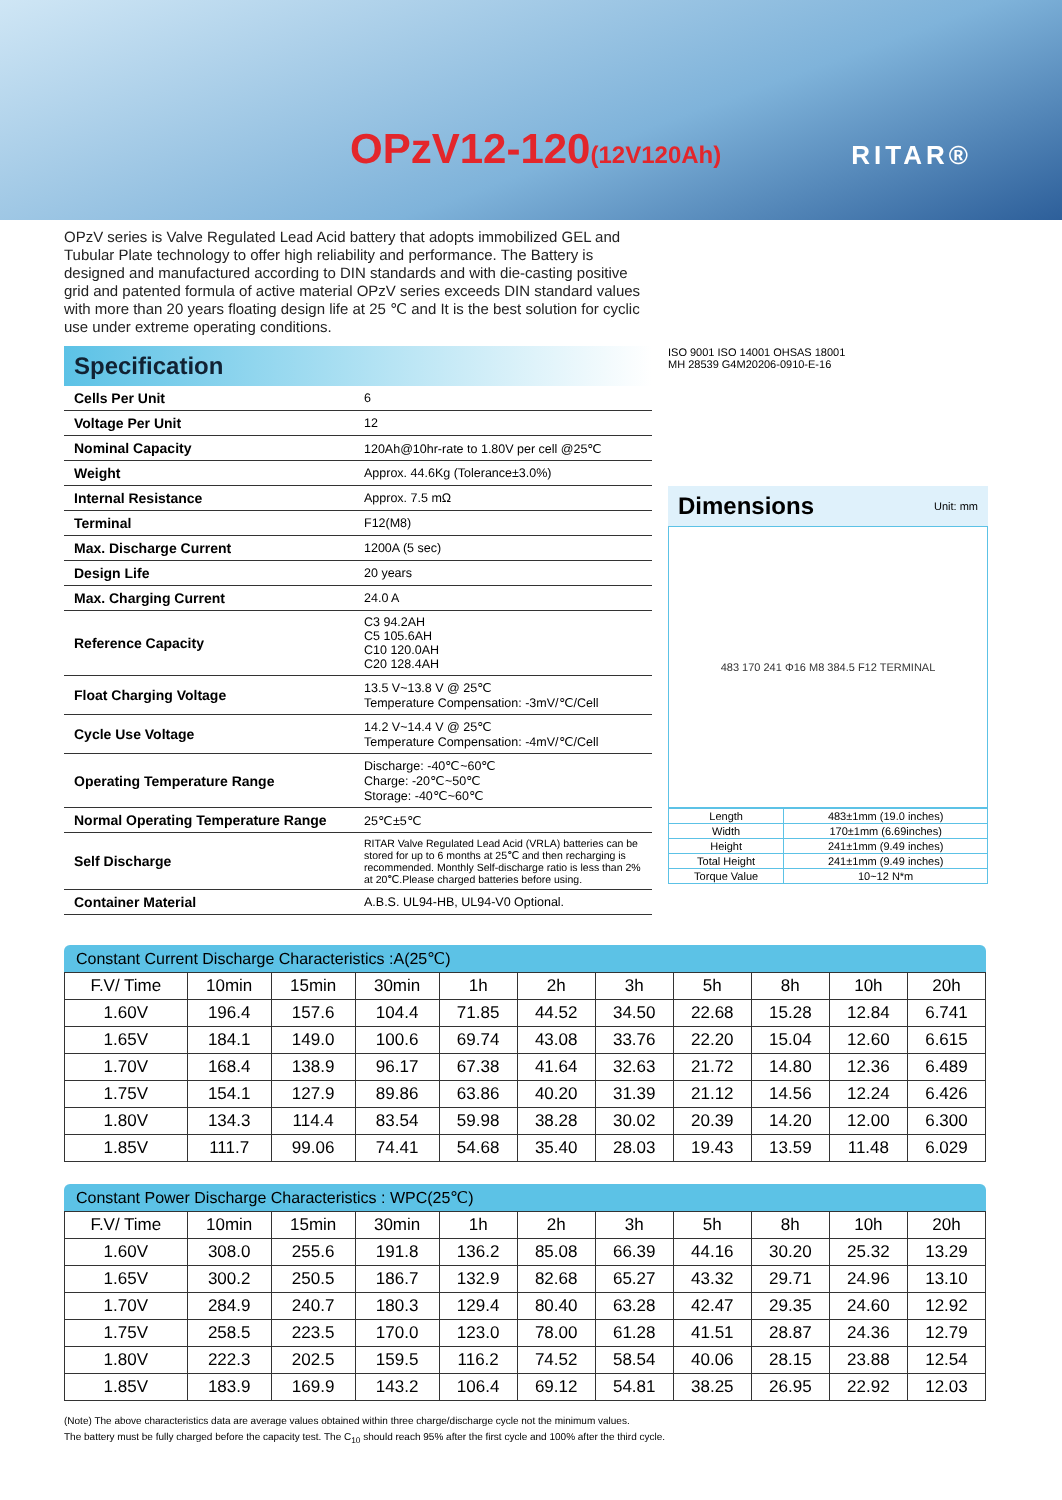OPzV12-120(12V120Ah) RITAR®
OPzV series is Valve Regulated Lead Acid battery that adopts immobilized GEL and Tubular Plate technology to offer high reliability and performance. The Battery is designed and manufactured according to DIN standards and with die-casting positive grid and patented formula of active material OPzV series exceeds DIN standard values with more than 20 years floating design life at 25 ℃ and It is the best solution for cyclic use under extreme operating conditions.
Specification
| Cells Per Unit | 6 |
| Voltage Per Unit | 12 |
| Nominal Capacity | 120Ah@10hr-rate to 1.80V per cell @25℃ |
| Weight | Approx. 44.6Kg (Tolerance±3.0%) |
| Internal Resistance | Approx. 7.5 mΩ |
| Terminal | F12(M8) |
| Max. Discharge Current | 1200A (5 sec) |
| Design Life | 20 years |
| Max. Charging Current | 24.0 A |
| Reference Capacity | C3 94.2AH C5 105.6AH C10 120.0AH C20 128.4AH |
| Float Charging Voltage | 13.5 V~13.8 V @ 25℃ Temperature Compensation: -3mV/℃/Cell |
| Cycle Use Voltage | 14.2 V~14.4 V @ 25℃ Temperature Compensation: -4mV/℃/Cell |
| Operating Temperature Range | Discharge: -40℃~60℃ Charge: -20℃~50℃ Storage: -40℃~60℃ |
| Normal Operating Temperature Range | 25℃±5℃ |
| Self Discharge | RITAR Valve Regulated Lead Acid (VRLA) batteries can be stored for up to 6 months at 25℃ and then recharging is recommended. Monthly Self-discharge ratio is less than 2% at 20℃.Please charged batteries before using. |
| Container Material | A.B.S. UL94-HB, UL94-V0 Optional. |
ISO 9001 ISO 14001 OHSAS 18001
MH 28539 G4M20206-0910-E-16
Dimensions Unit: mm
483 170 241 Φ16 M8 384.5 F12 TERMINAL
| Length | 483±1mm (19.0 inches) |
| Width | 170±1mm (6.69inches) |
| Height | 241±1mm (9.49 inches) |
| Total Height | 241±1mm (9.49 inches) |
| Torque Value | 10~12 N*m |
Constant Current Discharge Characteristics :A(25℃)
| F.V/ Time | 10min | 15min | 30min | 1h | 2h | 3h | 5h | 8h | 10h | 20h |
| --- | --- | --- | --- | --- | --- | --- | --- | --- | --- | --- |
| 1.60V | 196.4 | 157.6 | 104.4 | 71.85 | 44.52 | 34.50 | 22.68 | 15.28 | 12.84 | 6.741 |
| 1.65V | 184.1 | 149.0 | 100.6 | 69.74 | 43.08 | 33.76 | 22.20 | 15.04 | 12.60 | 6.615 |
| 1.70V | 168.4 | 138.9 | 96.17 | 67.38 | 41.64 | 32.63 | 21.72 | 14.80 | 12.36 | 6.489 |
| 1.75V | 154.1 | 127.9 | 89.86 | 63.86 | 40.20 | 31.39 | 21.12 | 14.56 | 12.24 | 6.426 |
| 1.80V | 134.3 | 114.4 | 83.54 | 59.98 | 38.28 | 30.02 | 20.39 | 14.20 | 12.00 | 6.300 |
| 1.85V | 111.7 | 99.06 | 74.41 | 54.68 | 35.40 | 28.03 | 19.43 | 13.59 | 11.48 | 6.029 |
Constant Power Discharge Characteristics : WPC(25℃)
| F.V/ Time | 10min | 15min | 30min | 1h | 2h | 3h | 5h | 8h | 10h | 20h |
| --- | --- | --- | --- | --- | --- | --- | --- | --- | --- | --- |
| 1.60V | 308.0 | 255.6 | 191.8 | 136.2 | 85.08 | 66.39 | 44.16 | 30.20 | 25.32 | 13.29 |
| 1.65V | 300.2 | 250.5 | 186.7 | 132.9 | 82.68 | 65.27 | 43.32 | 29.71 | 24.96 | 13.10 |
| 1.70V | 284.9 | 240.7 | 180.3 | 129.4 | 80.40 | 63.28 | 42.47 | 29.35 | 24.60 | 12.92 |
| 1.75V | 258.5 | 223.5 | 170.0 | 123.0 | 78.00 | 61.28 | 41.51 | 28.87 | 24.36 | 12.79 |
| 1.80V | 222.3 | 202.5 | 159.5 | 116.2 | 74.52 | 58.54 | 40.06 | 28.15 | 23.88 | 12.54 |
| 1.85V | 183.9 | 169.9 | 143.2 | 106.4 | 69.12 | 54.81 | 38.25 | 26.95 | 22.92 | 12.03 |
(Note) The above characteristics data are average values obtained within three charge/discharge cycle not the minimum values.
The battery must be fully charged before the capacity test. The C<sub>10</sub> should reach 95% after the first cycle and 100% after the third cycle.